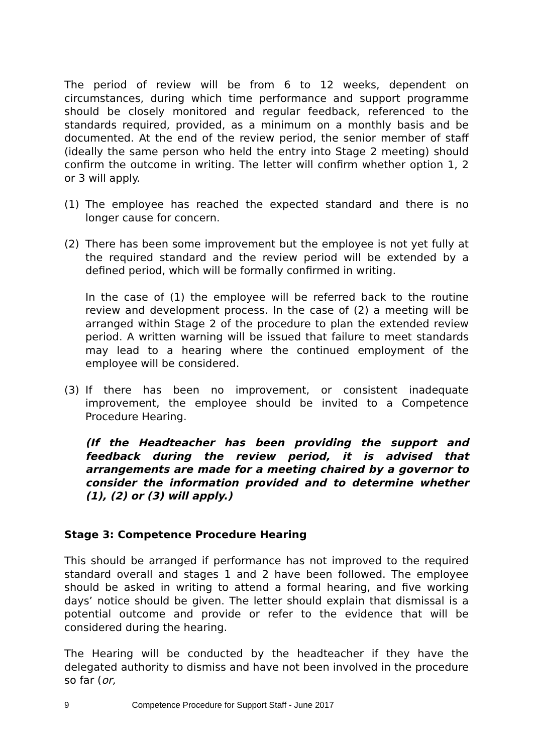The period of review will be from 6 to 12 weeks, dependent on circumstances, during which time performance and support programme should be closely monitored and regular feedback, referenced to the standards required, provided, as a minimum on a monthly basis and be documented. At the end of the review period, the senior member of staff (ideally the same person who held the entry into Stage 2 meeting) should confirm the outcome in writing. The letter will confirm whether option 1, 2 or 3 will apply.
(1) The employee has reached the expected standard and there is no longer cause for concern.
(2) There has been some improvement but the employee is not yet fully at the required standard and the review period will be extended by a defined period, which will be formally confirmed in writing.
In the case of (1) the employee will be referred back to the routine review and development process. In the case of (2) a meeting will be arranged within Stage 2 of the procedure to plan the extended review period. A written warning will be issued that failure to meet standards may lead to a hearing where the continued employment of the employee will be considered.
(3) If there has been no improvement, or consistent inadequate improvement, the employee should be invited to a Competence Procedure Hearing.
(If the Headteacher has been providing the support and feedback during the review period, it is advised that arrangements are made for a meeting chaired by a governor to consider the information provided and to determine whether (1), (2) or (3) will apply.)
Stage 3: Competence Procedure Hearing
This should be arranged if performance has not improved to the required standard overall and stages 1 and 2 have been followed. The employee should be asked in writing to attend a formal hearing, and five working days’ notice should be given. The letter should explain that dismissal is a potential outcome and provide or refer to the evidence that will be considered during the hearing.
The Hearing will be conducted by the headteacher if they have the delegated authority to dismiss and have not been involved in the procedure so far (or,
9 Competence Procedure for Support Staff - June 2017